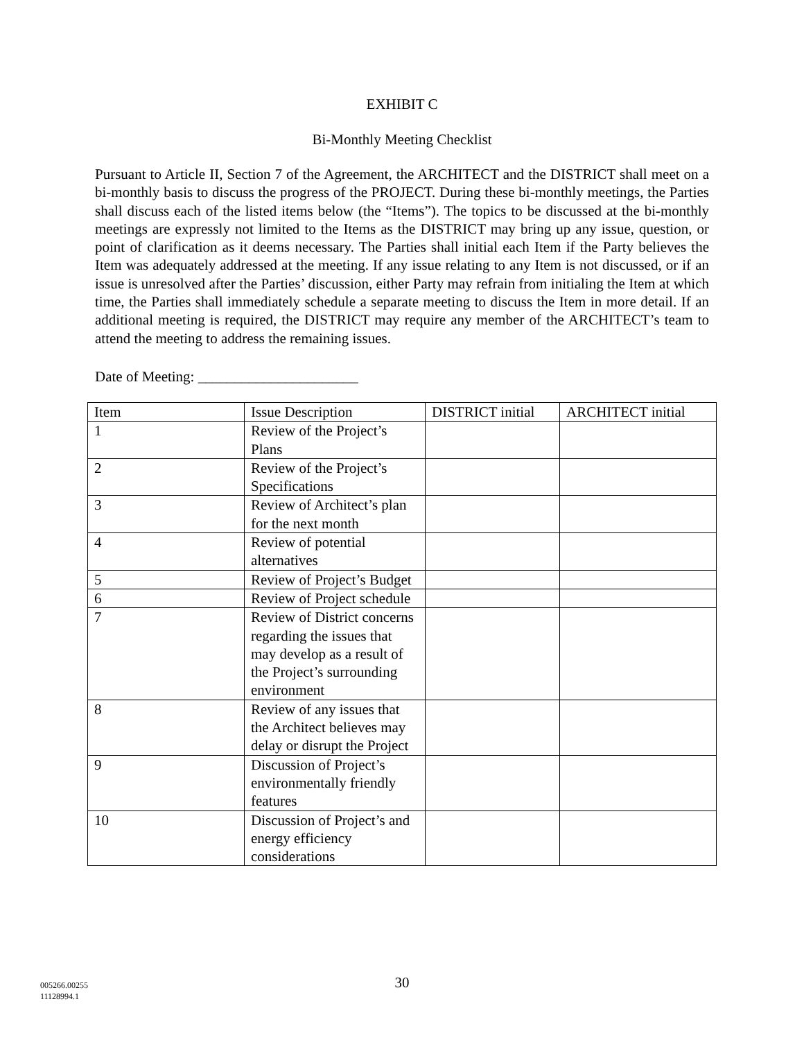EXHIBIT C
Bi-Monthly Meeting Checklist
Pursuant to Article II, Section 7 of the Agreement, the ARCHITECT and the DISTRICT shall meet on a bi-monthly basis to discuss the progress of the PROJECT. During these bi-monthly meetings, the Parties shall discuss each of the listed items below (the “Items”). The topics to be discussed at the bi-monthly meetings are expressly not limited to the Items as the DISTRICT may bring up any issue, question, or point of clarification as it deems necessary. The Parties shall initial each Item if the Party believes the Item was adequately addressed at the meeting. If any issue relating to any Item is not discussed, or if an issue is unresolved after the Parties’ discussion, either Party may refrain from initialing the Item at which time, the Parties shall immediately schedule a separate meeting to discuss the Item in more detail. If an additional meeting is required, the DISTRICT may require any member of the ARCHITECT’s team to attend the meeting to address the remaining issues.
Date of Meeting: ______________________
| Item | Issue Description | DISTRICT initial | ARCHITECT initial |
| 1 | Review of the Project’s Plans | | |
| 2 | Review of the Project’s Specifications | | |
| 3 | Review of Architect’s plan for the next month | | |
| 4 | Review of potential alternatives | | |
| 5 | Review of Project’s Budget | | |
| 6 | Review of Project schedule | | |
| 7 | Review of District concerns regarding the issues that may develop as a result of the Project’s surrounding environment | | |
| 8 | Review of any issues that the Architect believes may delay or disrupt the Project | | |
| 9 | Discussion of Project’s environmentally friendly features | | |
| 10 | Discussion of Project’s and energy efficiency considerations | | |
005266.00255
11128994.1
30